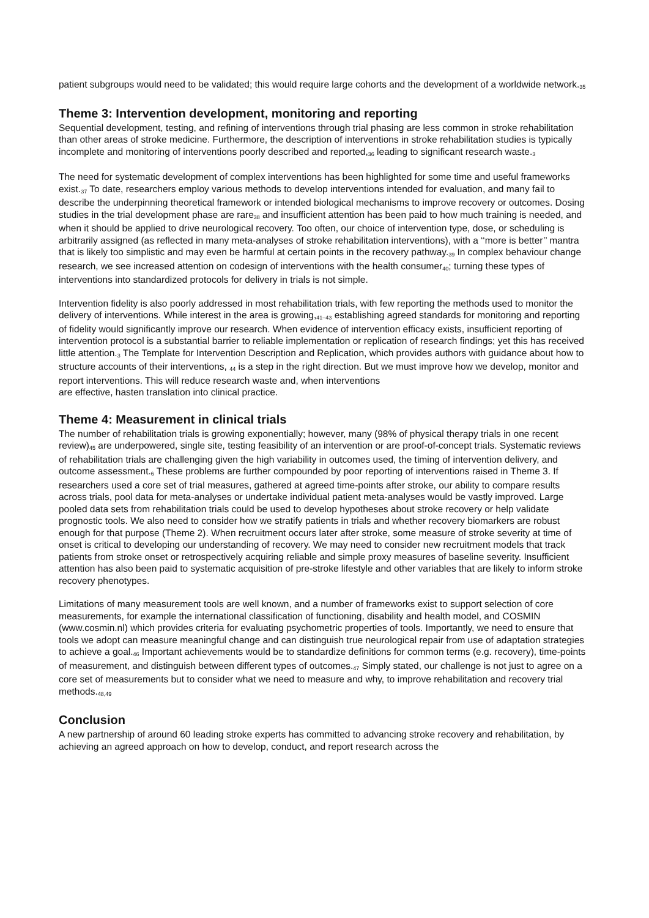patient subgroups would need to be validated; this would require large cohorts and the development of a worldwide network.<sub>35</sub>
Theme 3: Intervention development, monitoring and reporting
Sequential development, testing, and refining of interventions through trial phasing are less common in stroke rehabilitation than other areas of stroke medicine. Furthermore, the description of interventions in stroke rehabilitation studies is typically incomplete and monitoring of interventions poorly described and reported,<sub>36</sub> leading to significant research waste.<sub>3</sub>
The need for systematic development of complex interventions has been highlighted for some time and useful frameworks exist.<sub>37</sub> To date, researchers employ various methods to develop interventions intended for evaluation, and many fail to describe the underpinning theoretical framework or intended biological mechanisms to improve recovery or outcomes. Dosing studies in the trial development phase are rare<sub>38</sub> and insufficient attention has been paid to how much training is needed, and when it should be applied to drive neurological recovery. Too often, our choice of intervention type, dose, or scheduling is arbitrarily assigned (as reflected in many meta-analyses of stroke rehabilitation interventions), with a ‘‘more is better’’ mantra that is likely too simplistic and may even be harmful at certain points in the recovery pathway.<sub>39</sub> In complex behaviour change research, we see increased attention on codesign of interventions with the health consumer<sub>40</sub>; turning these types of interventions into standardized protocols for delivery in trials is not simple.
Intervention fidelity is also poorly addressed in most rehabilitation trials, with few reporting the methods used to monitor the delivery of interventions. While interest in the area is growing,<sub>41–43</sub> establishing agreed standards for monitoring and reporting of fidelity would significantly improve our research. When evidence of intervention efficacy exists, insufficient reporting of intervention protocol is a substantial barrier to reliable implementation or replication of research findings; yet this has received little attention.<sub>3</sub> The Template for Intervention Description and Replication, which provides authors with guidance about how to structure accounts of their interventions, <sub>44</sub> is a step in the right direction. But we must improve how we develop, monitor and report interventions. This will reduce research waste and, when interventions
are effective, hasten translation into clinical practice.
Theme 4: Measurement in clinical trials
The number of rehabilitation trials is growing exponentially; however, many (98% of physical therapy trials in one recent review)<sub>45</sub> are underpowered, single site, testing feasibility of an intervention or are proof-of-concept trials. Systematic reviews of rehabilitation trials are challenging given the high variability in outcomes used, the timing of intervention delivery, and outcome assessment.<sub>6</sub> These problems are further compounded by poor reporting of interventions raised in Theme 3. If researchers used a core set of trial measures, gathered at agreed time-points after stroke, our ability to compare results across trials, pool data for meta-analyses or undertake individual patient meta-analyses would be vastly improved. Large pooled data sets from rehabilitation trials could be used to develop hypotheses about stroke recovery or help validate prognostic tools. We also need to consider how we stratify patients in trials and whether recovery biomarkers are robust enough for that purpose (Theme 2). When recruitment occurs later after stroke, some measure of stroke severity at time of onset is critical to developing our understanding of recovery. We may need to consider new recruitment models that track patients from stroke onset or retrospectively acquiring reliable and simple proxy measures of baseline severity. Insufficient attention has also been paid to systematic acquisition of pre-stroke lifestyle and other variables that are likely to inform stroke recovery phenotypes.
Limitations of many measurement tools are well known, and a number of frameworks exist to support selection of core measurements, for example the international classification of functioning, disability and health model, and COSMIN (www.cosmin.nl) which provides criteria for evaluating psychometric properties of tools. Importantly, we need to ensure that tools we adopt can measure meaningful change and can distinguish true neurological repair from use of adaptation strategies to achieve a goal.<sub>46</sub> Important achievements would be to standardize definitions for common terms (e.g. recovery), time-points of measurement, and distinguish between different types of outcomes.<sub>47</sub> Simply stated, our challenge is not just to agree on a core set of measurements but to consider what we need to measure and why, to improve rehabilitation and recovery trial methods.<sub>48,49</sub>
Conclusion
A new partnership of around 60 leading stroke experts has committed to advancing stroke recovery and rehabilitation, by achieving an agreed approach on how to develop, conduct, and report research across the